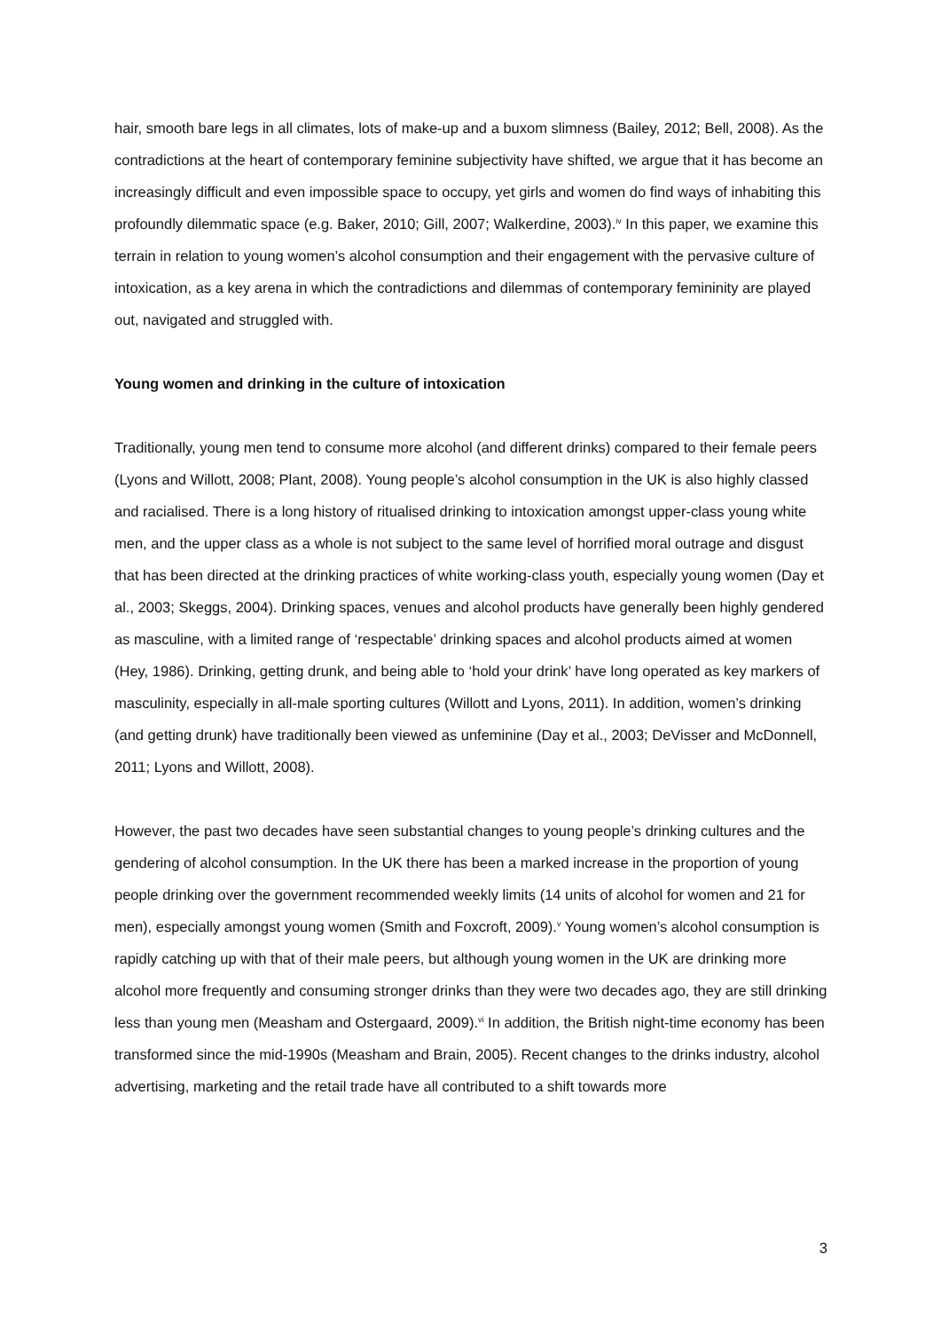hair, smooth bare legs in all climates, lots of make-up and a buxom slimness (Bailey, 2012; Bell, 2008). As the contradictions at the heart of contemporary feminine subjectivity have shifted, we argue that it has become an increasingly difficult and even impossible space to occupy, yet girls and women do find ways of inhabiting this profoundly dilemmatic space (e.g. Baker, 2010; Gill, 2007; Walkerdine, 2003).<sup>iv</sup> In this paper, we examine this terrain in relation to young women’s alcohol consumption and their engagement with the pervasive culture of intoxication, as a key arena in which the contradictions and dilemmas of contemporary femininity are played out, navigated and struggled with.
Young women and drinking in the culture of intoxication
Traditionally, young men tend to consume more alcohol (and different drinks) compared to their female peers (Lyons and Willott, 2008; Plant, 2008). Young people’s alcohol consumption in the UK is also highly classed and racialised. There is a long history of ritualised drinking to intoxication amongst upper-class young white men, and the upper class as a whole is not subject to the same level of horrified moral outrage and disgust that has been directed at the drinking practices of white working-class youth, especially young women (Day et al., 2003; Skeggs, 2004). Drinking spaces, venues and alcohol products have generally been highly gendered as masculine, with a limited range of ‘respectable’ drinking spaces and alcohol products aimed at women (Hey, 1986). Drinking, getting drunk, and being able to ‘hold your drink’ have long operated as key markers of masculinity, especially in all-male sporting cultures (Willott and Lyons, 2011). In addition, women’s drinking (and getting drunk) have traditionally been viewed as unfeminine (Day et al., 2003; DeVisser and McDonnell, 2011; Lyons and Willott, 2008).
However, the past two decades have seen substantial changes to young people’s drinking cultures and the gendering of alcohol consumption. In the UK there has been a marked increase in the proportion of young people drinking over the government recommended weekly limits (14 units of alcohol for women and 21 for men), especially amongst young women (Smith and Foxcroft, 2009).<sup>v</sup> Young women’s alcohol consumption is rapidly catching up with that of their male peers, but although young women in the UK are drinking more alcohol more frequently and consuming stronger drinks than they were two decades ago, they are still drinking less than young men (Measham and Ostergaard, 2009).<sup>vi</sup> In addition, the British night-time economy has been transformed since the mid-1990s (Measham and Brain, 2005). Recent changes to the drinks industry, alcohol advertising, marketing and the retail trade have all contributed to a shift towards more
3